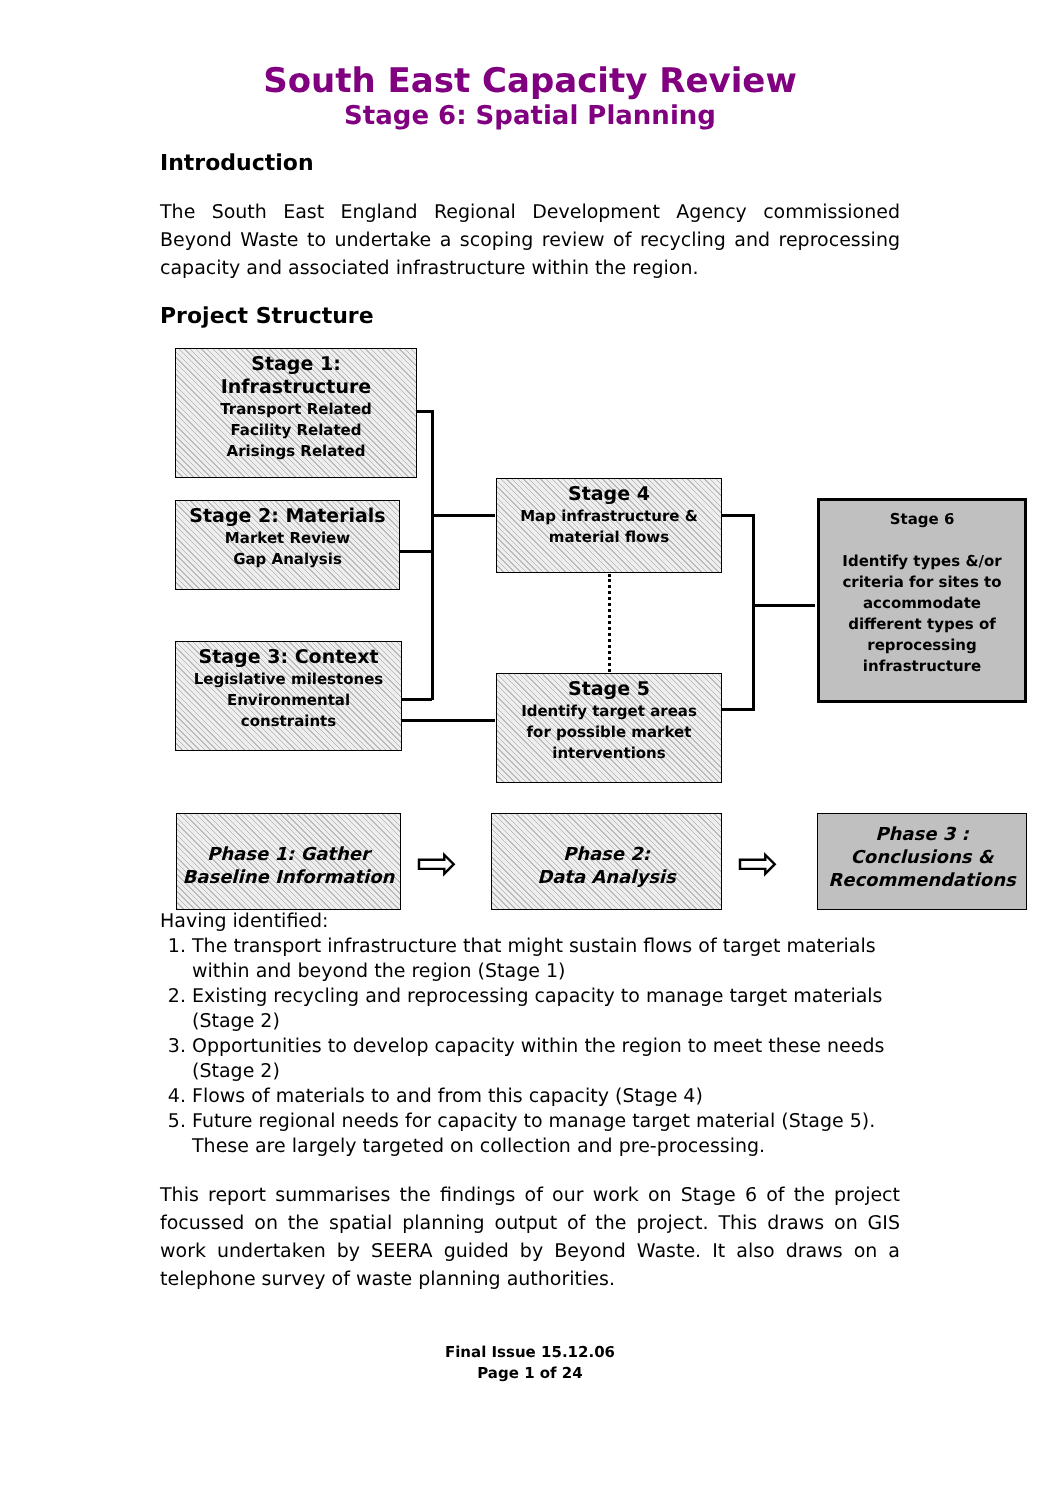South East Capacity Review
Stage 6: Spatial Planning
Introduction
The South East England Regional Development Agency commissioned Beyond Waste to undertake a scoping review of recycling and reprocessing capacity and associated infrastructure within the region.
Project Structure
Stage 1:
Infrastructure
Transport Related
Facility Related
Arisings Related
Stage 2: Materials
Market Review
Gap Analysis
Stage 3: Context
Legislative milestones
Environmental
constraints
Stage 4
Map infrastructure &
material flows
Stage 5
Identify target areas
for possible market
interventions
Stage 6
Identify types &/or criteria for sites to accommodate different types of reprocessing infrastructure
Phase 1: Gather Baseline Information
Phase 2:
Data Analysis
Phase 3 :
Conclusions & Recommendations
⇨ ⇨
Having identified:
1. The transport infrastructure that might sustain flows of target materials within and beyond the region (Stage 1)
2. Existing recycling and reprocessing capacity to manage target materials (Stage 2)
3. Opportunities to develop capacity within the region to meet these needs (Stage 2)
4. Flows of materials to and from this capacity (Stage 4)
5. Future regional needs for capacity to manage target material (Stage 5). These are largely targeted on collection and pre-processing.
This report summarises the findings of our work on Stage 6 of the project focussed on the spatial planning output of the project. This draws on GIS work undertaken by SEERA guided by Beyond Waste. It also draws on a telephone survey of waste planning authorities.
Final Issue 15.12.06
Page 1 of 24